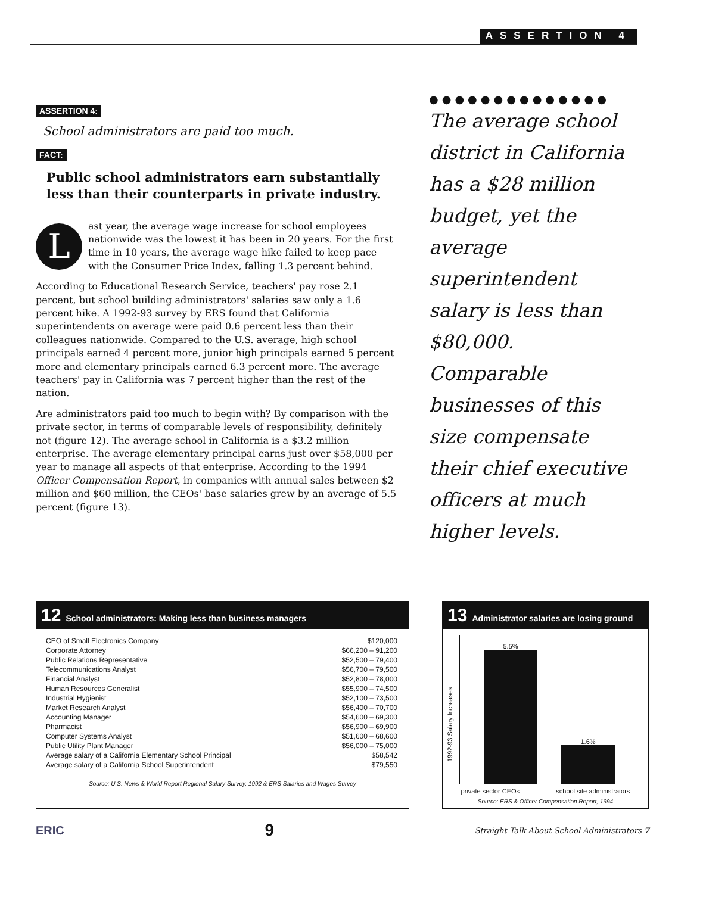ASSERTION 4
ASSERTION 4:
School administrators are paid too much.
FACT:
Public school administrators earn substantially less than their counterparts in private industry.
Last year, the average wage increase for school employees nationwide was the lowest it has been in 20 years. For the first time in 10 years, the average wage hike failed to keep pace with the Consumer Price Index, falling 1.3 percent behind.
According to Educational Research Service, teachers' pay rose 2.1 percent, but school building administrators' salaries saw only a 1.6 percent hike. A 1992-93 survey by ERS found that California superintendents on average were paid 0.6 percent less than their colleagues nationwide. Compared to the U.S. average, high school principals earned 4 percent more, junior high principals earned 5 percent more and elementary principals earned 6.3 percent more. The average teachers' pay in California was 7 percent higher than the rest of the nation.
Are administrators paid too much to begin with? By comparison with the private sector, in terms of comparable levels of responsibility, definitely not (figure 12). The average school in California is a $3.2 million enterprise. The average elementary principal earns just over $58,000 per year to manage all aspects of that enterprise. According to the 1994 Officer Compensation Report, in companies with annual sales between $2 million and $60 million, the CEOs' base salaries grew by an average of 5.5 percent (figure 13).
●●●●●●●●●●●●●●
The average school district in California has a $28 million budget, yet the average superintendent salary is less than $80,000. Comparable businesses of this size compensate their chief executive officers at much higher levels.
12 School administrators: Making less than business managers
| CEO of Small Electronics Company | $120,000 |
| Corporate Attorney | $66,200 – 91,200 |
| Public Relations Representative | $52,500 – 79,400 |
| Telecommunications Analyst | $56,700 – 79,500 |
| Financial Analyst | $52,800 – 78,000 |
| Human Resources Generalist | $55,900 – 74,500 |
| Industrial Hygienist | $52,100 – 73,500 |
| Market Research Analyst | $56,400 – 70,700 |
| Accounting Manager | $54,600 – 69,300 |
| Pharmacist | $56,900 – 69,900 |
| Computer Systems Analyst | $51,600 – 68,600 |
| Public Utility Plant Manager | $56,000 – 75,000 |
| Average salary of a California Elementary School Principal | $58,542 |
| Average salary of a California School Superintendent | $79,550 |
Source: U.S. News & World Report Regional Salary Survey, 1992 & ERS Salaries and Wages Survey
13 Administrator salaries are losing ground
1992-93 Salary Increases
5.5%
1.6%
private sector CEOs school site administrators
Source: ERS & Officer Compensation Report, 1994
ERIC 9 Straight Talk About School Administrators 7